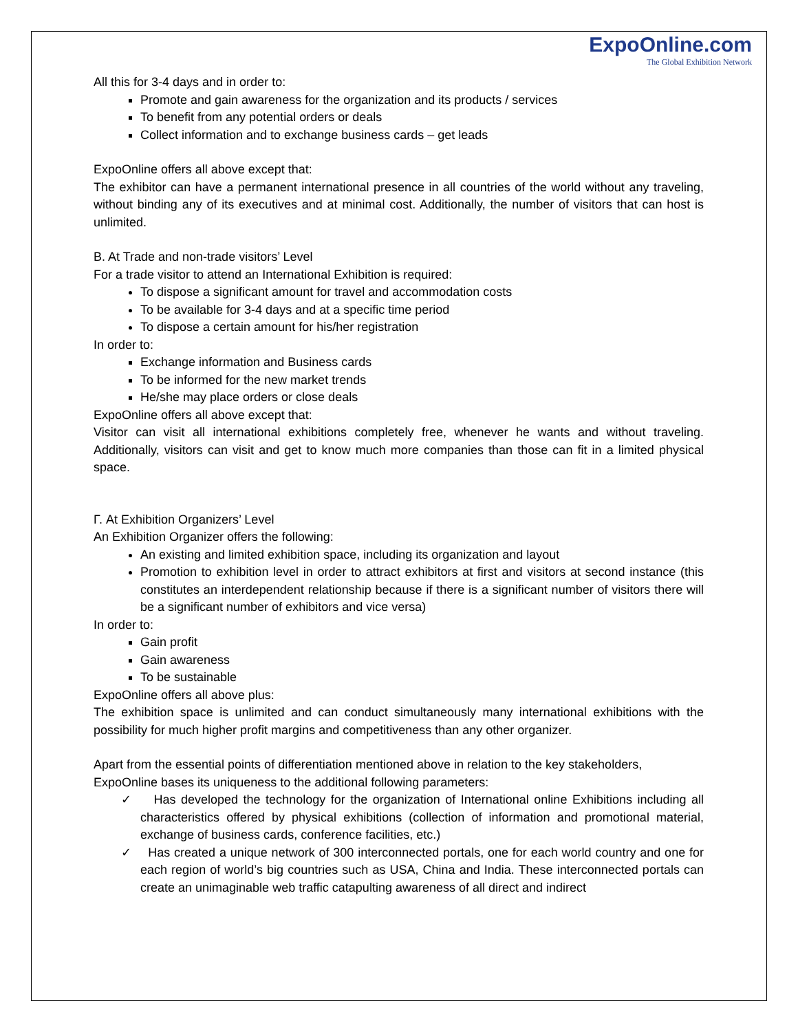ExpoOnline.com
The Global Exhibition Network
All this for 3-4 days and in order to:
Promote and gain awareness for the organization and its products / services
To benefit from any potential orders or deals
Collect information and to exchange business cards – get leads
ExpoOnline offers all above except that:
The exhibitor can have a permanent international presence in all countries of the world without any traveling, without binding any of its executives and at minimal cost. Additionally, the number of visitors that can host is unlimited.
B. At Trade and non-trade visitors’ Level
For a trade visitor to attend an International Exhibition is required:
To dispose a significant amount for travel and accommodation costs
To be available for 3-4 days and at a specific time period
To dispose a certain amount for his/her registration
In order to:
Exchange information and Business cards
To be informed for the new market trends
He/she may place orders or close deals
ExpoOnline offers all above except that:
Visitor can visit all international exhibitions completely free, whenever he wants and without traveling. Additionally, visitors can visit and get to know much more companies than those can fit in a limited physical space.
Γ. At Exhibition Organizers’ Level
An Exhibition Organizer offers the following:
An existing and limited exhibition space, including its organization and layout
Promotion to exhibition level in order to attract exhibitors at first and visitors at second instance (this constitutes an interdependent relationship because if there is a significant number of visitors there will be a significant number of exhibitors and vice versa)
In order to:
Gain profit
Gain awareness
To be sustainable
ExpoOnline offers all above plus:
The exhibition space is unlimited and can conduct simultaneously many international exhibitions with the possibility for much higher profit margins and competitiveness than any other organizer.
Apart from the essential points of differentiation mentioned above in relation to the key stakeholders, ExpoOnline bases its uniqueness to the additional following parameters:
✓ Has developed the technology for the organization of International online Exhibitions including all characteristics offered by physical exhibitions (collection of information and promotional material, exchange of business cards, conference facilities, etc.)
✓ Has created a unique network of 300 interconnected portals, one for each world country and one for each region of world’s big countries such as USA, China and India. These interconnected portals can create an unimaginable web traffic catapulting awareness of all direct and indirect